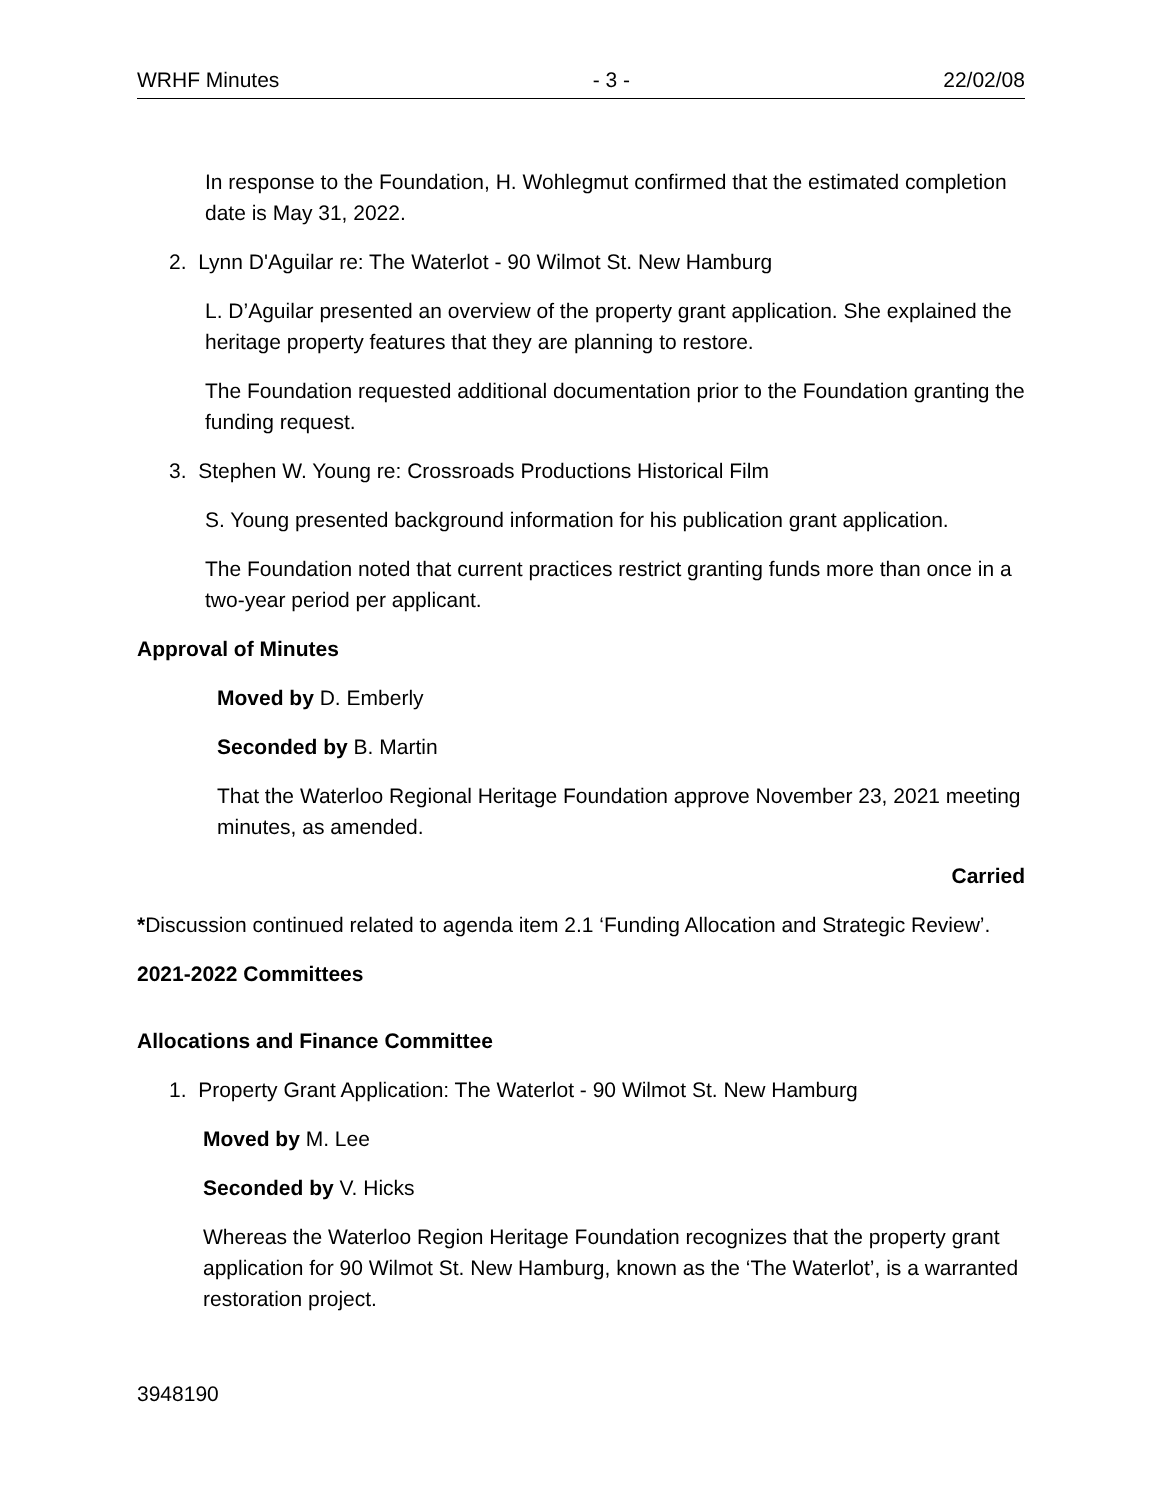WRHF Minutes - 3 - 22/02/08
In response to the Foundation, H. Wohlegmut confirmed that the estimated completion date is May 31, 2022.
2. Lynn D'Aguilar re: The Waterlot - 90 Wilmot St. New Hamburg
L. D’Aguilar presented an overview of the property grant application. She explained the heritage property features that they are planning to restore.
The Foundation requested additional documentation prior to the Foundation granting the funding request.
3. Stephen W. Young re: Crossroads Productions Historical Film
S. Young presented background information for his publication grant application.
The Foundation noted that current practices restrict granting funds more than once in a two-year period per applicant.
Approval of Minutes
Moved by D. Emberly
Seconded by B. Martin
That the Waterloo Regional Heritage Foundation approve November 23, 2021 meeting minutes, as amended.
Carried
*Discussion continued related to agenda item 2.1 ‘Funding Allocation and Strategic Review’.
2021-2022 Committees
Allocations and Finance Committee
1. Property Grant Application: The Waterlot - 90 Wilmot St. New Hamburg
Moved by M. Lee
Seconded by V. Hicks
Whereas the Waterloo Region Heritage Foundation recognizes that the property grant application for 90 Wilmot St. New Hamburg, known as the ‘The Waterlot’, is a warranted restoration project.
3948190